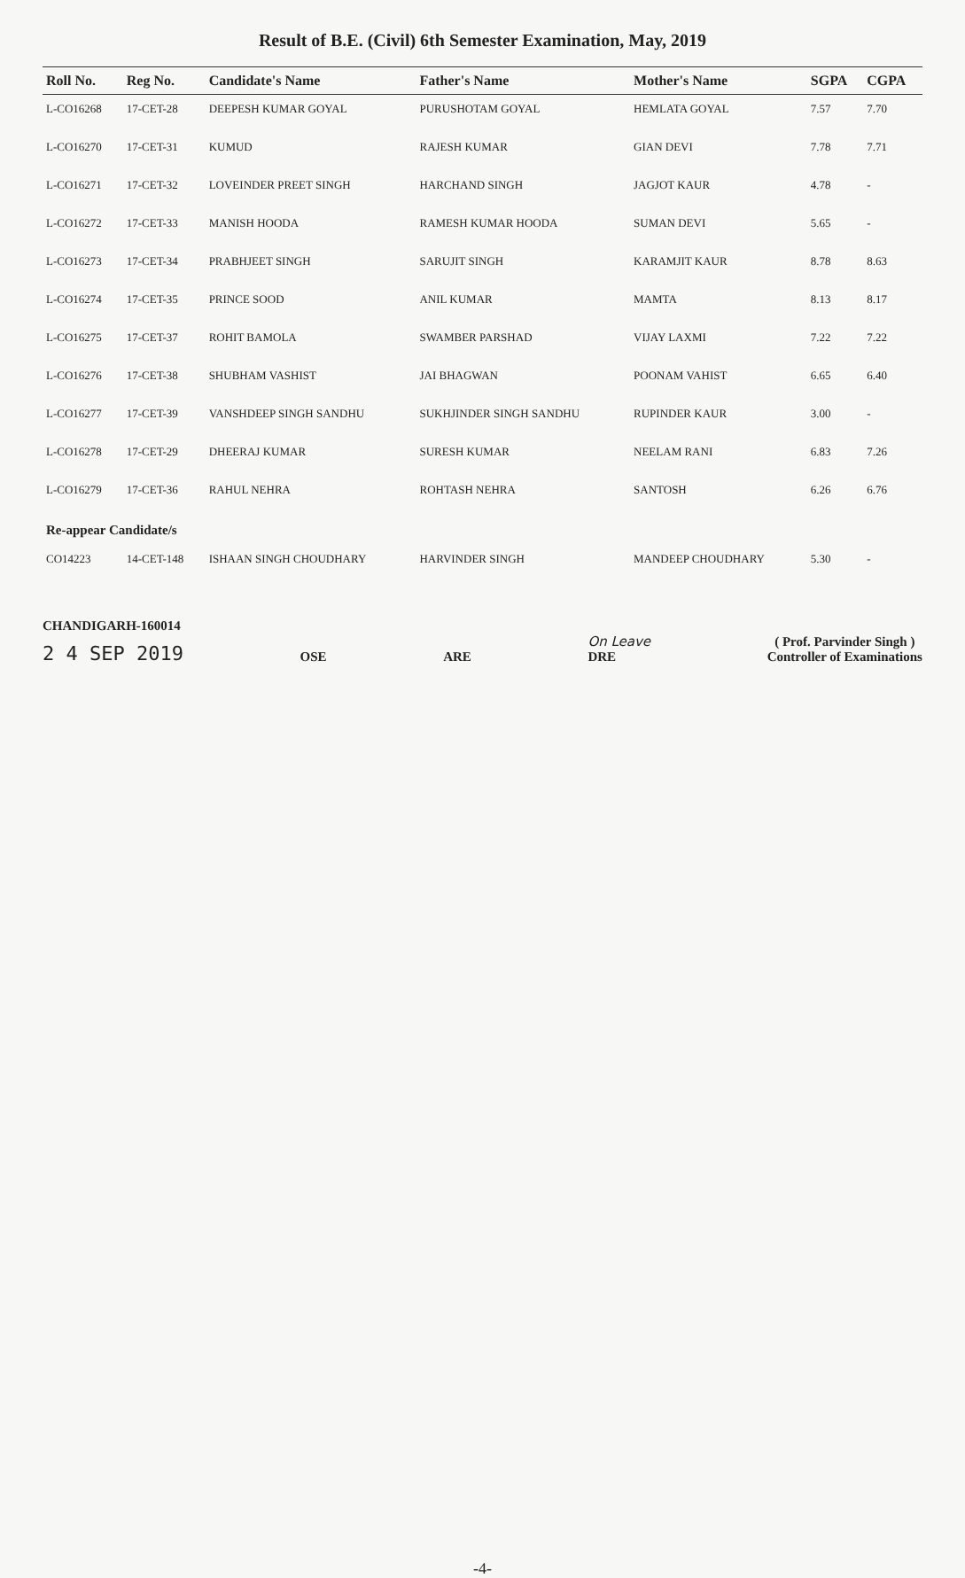Result of B.E. (Civil) 6th Semester Examination, May, 2019
| Roll No. | Reg No. | Candidate's Name | Father's Name | Mother's Name | SGPA | CGPA |
| --- | --- | --- | --- | --- | --- | --- |
| L-CO16268 | 17-CET-28 | DEEPESH KUMAR GOYAL | PURUSHOTAM GOYAL | HEMLATA GOYAL | 7.57 | 7.70 |
| L-CO16270 | 17-CET-31 | KUMUD | RAJESH KUMAR | GIAN DEVI | 7.78 | 7.71 |
| L-CO16271 | 17-CET-32 | LOVEINDER PREET SINGH | HARCHAND SINGH | JAGJOT KAUR | 4.78 | - |
| L-CO16272 | 17-CET-33 | MANISH HOODA | RAMESH KUMAR HOODA | SUMAN DEVI | 5.65 | - |
| L-CO16273 | 17-CET-34 | PRABHJEET SINGH | SARUJIT SINGH | KARAMJIT KAUR | 8.78 | 8.63 |
| L-CO16274 | 17-CET-35 | PRINCE SOOD | ANIL KUMAR | MAMTA | 8.13 | 8.17 |
| L-CO16275 | 17-CET-37 | ROHIT BAMOLA | SWAMBER PARSHAD | VIJAY LAXMI | 7.22 | 7.22 |
| L-CO16276 | 17-CET-38 | SHUBHAM VASHIST | JAI BHAGWAN | POONAM VAHIST | 6.65 | 6.40 |
| L-CO16277 | 17-CET-39 | VANSHDEEP SINGH SANDHU | SUKHJINDER SINGH SANDHU | RUPINDER KAUR | 3.00 | - |
| L-CO16278 | 17-CET-29 | DHEERAJ KUMAR | SURESH KUMAR | NEELAM RANI | 6.83 | 7.26 |
| L-CO16279 | 17-CET-36 | RAHUL NEHRA | ROHTASH NEHRA | SANTOSH | 6.26 | 6.76 |
| Re-appear Candidate/s | | | | | | |
| CO14223 | 14-CET-148 | ISHAAN SINGH CHOUDHARY | HARVINDER SINGH | MANDEEP CHOUDHARY | 5.30 | - |
CHANDIGARH-160014
2 4 SEP 2019
OSE
ARE
On Leave
DRE
( Prof. Parvinder Singh )
Controller of Examinations
-4-